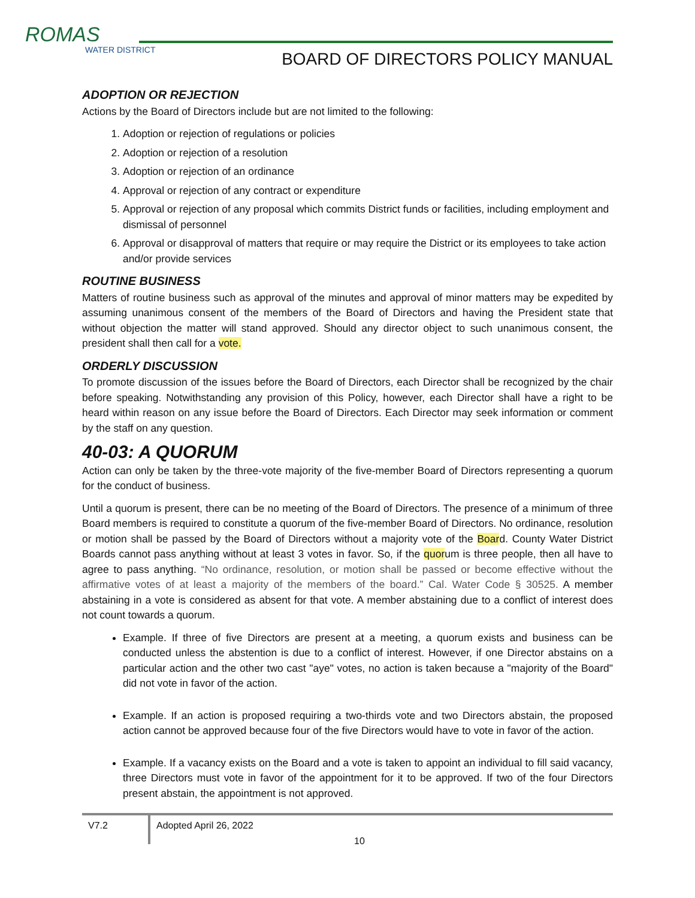ROMAS
WATER DISTRICT
BOARD OF DIRECTORS POLICY MANUAL
ADOPTION OR REJECTION
Actions by the Board of Directors include but are not limited to the following:
1. Adoption or rejection of regulations or policies
2. Adoption or rejection of a resolution
3. Adoption or rejection of an ordinance
4. Approval or rejection of any contract or expenditure
5. Approval or rejection of any proposal which commits District funds or facilities, including employment and dismissal of personnel
6. Approval or disapproval of matters that require or may require the District or its employees to take action and/or provide services
ROUTINE BUSINESS
Matters of routine business such as approval of the minutes and approval of minor matters may be expedited by assuming unanimous consent of the members of the Board of Directors and having the President state that without objection the matter will stand approved. Should any director object to such unanimous consent, the president shall then call for a vote.
ORDERLY DISCUSSION
To promote discussion of the issues before the Board of Directors, each Director shall be recognized by the chair before speaking. Notwithstanding any provision of this Policy, however, each Director shall have a right to be heard within reason on any issue before the Board of Directors. Each Director may seek information or comment by the staff on any question.
40-03: A QUORUM
Action can only be taken by the three-vote majority of the five-member Board of Directors representing a quorum for the conduct of business.
Until a quorum is present, there can be no meeting of the Board of Directors. The presence of a minimum of three Board members is required to constitute a quorum of the five-member Board of Directors. No ordinance, resolution or motion shall be passed by the Board of Directors without a majority vote of the Board. County Water District Boards cannot pass anything without at least 3 votes in favor. So, if the quorum is three people, then all have to agree to pass anything. “No ordinance, resolution, or motion shall be passed or become effective without the affirmative votes of at least a majority of the members of the board.” Cal. Water Code § 30525. A member abstaining in a vote is considered as absent for that vote. A member abstaining due to a conflict of interest does not count towards a quorum.
Example. If three of five Directors are present at a meeting, a quorum exists and business can be conducted unless the abstention is due to a conflict of interest. However, if one Director abstains on a particular action and the other two cast "aye" votes, no action is taken because a "majority of the Board" did not vote in favor of the action.
Example. If an action is proposed requiring a two-thirds vote and two Directors abstain, the proposed action cannot be approved because four of the five Directors would have to vote in favor of the action.
Example. If a vacancy exists on the Board and a vote is taken to appoint an individual to fill said vacancy, three Directors must vote in favor of the appointment for it to be approved. If two of the four Directors present abstain, the appointment is not approved.
V7.2
Adopted April 26, 2022
10